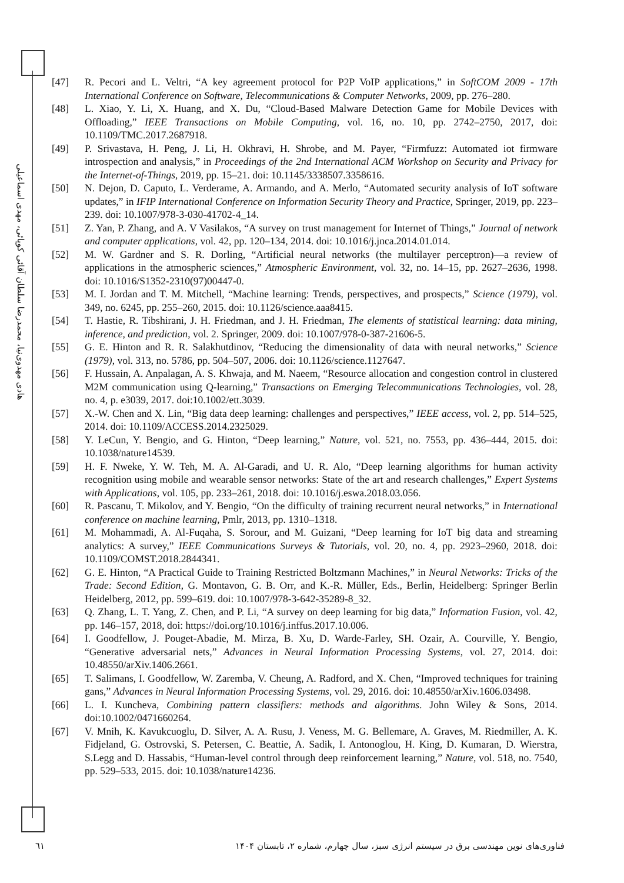هادی مهدوی‌نیا، محمدرضا سلطان آقائی کوپائی، مهدی اسماعیلی
[47] R. Pecori and L. Veltri, “A key agreement protocol for P2P VoIP applications,” in SoftCOM 2009 - 17th International Conference on Software, Telecommunications & Computer Networks, 2009, pp. 276–280.
[48] L. Xiao, Y. Li, X. Huang, and X. Du, “Cloud-Based Malware Detection Game for Mobile Devices with Offloading,” IEEE Transactions on Mobile Computing, vol. 16, no. 10, pp. 2742–2750, 2017, doi: 10.1109/TMC.2017.2687918.
[49] P. Srivastava, H. Peng, J. Li, H. Okhravi, H. Shrobe, and M. Payer, “Firmfuzz: Automated iot firmware introspection and analysis,” in Proceedings of the 2nd International ACM Workshop on Security and Privacy for the Internet-of-Things, 2019, pp. 15–21. doi: 10.1145/3338507.3358616.
[50] N. Dejon, D. Caputo, L. Verderame, A. Armando, and A. Merlo, “Automated security analysis of IoT software updates,” in IFIP International Conference on Information Security Theory and Practice, Springer, 2019, pp. 223–239. doi: 10.1007/978-3-030-41702-4_14.
[51] Z. Yan, P. Zhang, and A. V Vasilakos, “A survey on trust management for Internet of Things,” Journal of network and computer applications, vol. 42, pp. 120–134, 2014. doi: 10.1016/j.jnca.2014.01.014.
[52] M. W. Gardner and S. R. Dorling, “Artificial neural networks (the multilayer perceptron)—a review of applications in the atmospheric sciences,” Atmospheric Environment, vol. 32, no. 14–15, pp. 2627–2636, 1998. doi: 10.1016/S1352-2310(97)00447-0.
[53] M. I. Jordan and T. M. Mitchell, “Machine learning: Trends, perspectives, and prospects,” Science (1979), vol. 349, no. 6245, pp. 255–260, 2015. doi: 10.1126/science.aaa8415.
[54] T. Hastie, R. Tibshirani, J. H. Friedman, and J. H. Friedman, The elements of statistical learning: data mining, inference, and prediction, vol. 2. Springer, 2009. doi: 10.1007/978-0-387-21606-5.
[55] G. E. Hinton and R. R. Salakhutdinov, “Reducing the dimensionality of data with neural networks,” Science (1979), vol. 313, no. 5786, pp. 504–507, 2006. doi: 10.1126/science.1127647.
[56] F. Hussain, A. Anpalagan, A. S. Khwaja, and M. Naeem, “Resource allocation and congestion control in clustered M2M communication using Q-learning,” Transactions on Emerging Telecommunications Technologies, vol. 28, no. 4, p. e3039, 2017. doi:10.1002/ett.3039.
[57] X.-W. Chen and X. Lin, “Big data deep learning: challenges and perspectives,” IEEE access, vol. 2, pp. 514–525, 2014. doi: 10.1109/ACCESS.2014.2325029.
[58] Y. LeCun, Y. Bengio, and G. Hinton, “Deep learning,” Nature, vol. 521, no. 7553, pp. 436–444, 2015. doi: 10.1038/nature14539.
[59] H. F. Nweke, Y. W. Teh, M. A. Al-Garadi, and U. R. Alo, “Deep learning algorithms for human activity recognition using mobile and wearable sensor networks: State of the art and research challenges,” Expert Systems with Applications, vol. 105, pp. 233–261, 2018. doi: 10.1016/j.eswa.2018.03.056.
[60] R. Pascanu, T. Mikolov, and Y. Bengio, “On the difficulty of training recurrent neural networks,” in International conference on machine learning, Pmlr, 2013, pp. 1310–1318.
[61] M. Mohammadi, A. Al-Fuqaha, S. Sorour, and M. Guizani, “Deep learning for IoT big data and streaming analytics: A survey,” IEEE Communications Surveys & Tutorials, vol. 20, no. 4, pp. 2923–2960, 2018. doi: 10.1109/COMST.2018.2844341.
[62] G. E. Hinton, “A Practical Guide to Training Restricted Boltzmann Machines,” in Neural Networks: Tricks of the Trade: Second Edition, G. Montavon, G. B. Orr, and K.-R. Müller, Eds., Berlin, Heidelberg: Springer Berlin Heidelberg, 2012, pp. 599–619. doi: 10.1007/978-3-642-35289-8_32.
[63] Q. Zhang, L. T. Yang, Z. Chen, and P. Li, “A survey on deep learning for big data,” Information Fusion, vol. 42, pp. 146–157, 2018, doi: https://doi.org/10.1016/j.inffus.2017.10.006.
[64] I. Goodfellow, J. Pouget-Abadie, M. Mirza, B. Xu, D. Warde-Farley, SH. Ozair, A. Courville, Y. Bengio, “Generative adversarial nets,” Advances in Neural Information Processing Systems, vol. 27, 2014. doi: 10.48550/arXiv.1406.2661.
[65] T. Salimans, I. Goodfellow, W. Zaremba, V. Cheung, A. Radford, and X. Chen, “Improved techniques for training gans,” Advances in Neural Information Processing Systems, vol. 29, 2016. doi: 10.48550/arXiv.1606.03498.
[66] L. I. Kuncheva, Combining pattern classifiers: methods and algorithms. John Wiley & Sons, 2014. doi:10.1002/0471660264.
[67] V. Mnih, K. Kavukcuoglu, D. Silver, A. A. Rusu, J. Veness, M. G. Bellemare, A. Graves, M. Riedmiller, A. K. Fidjeland, G. Ostrovski, S. Petersen, C. Beattie, A. Sadik, I. Antonoglou, H. King, D. Kumaran, D. Wierstra, S.Legg and D. Hassabis, “Human-level control through deep reinforcement learning,” Nature, vol. 518, no. 7540, pp. 529–533, 2015. doi: 10.1038/nature14236.
٦١ فناوری‌های نوین مهندسی برق در سیستم انرژی سبز، سال چهارم، شماره ۲، تابستان ۱۴۰۴